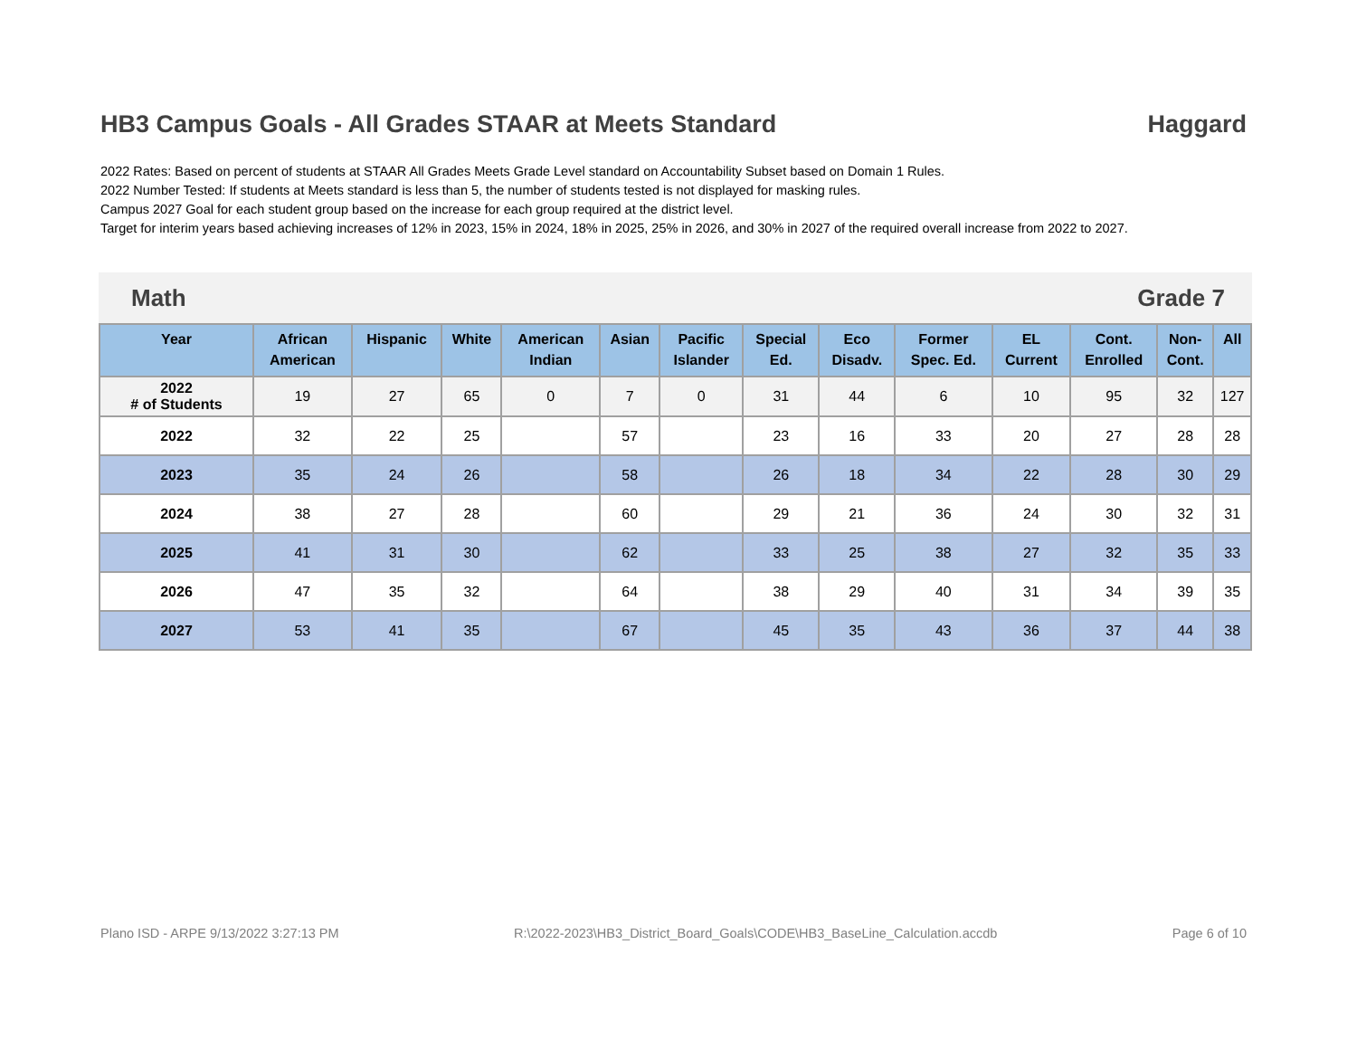HB3 Campus Goals - All Grades STAAR at Meets Standard Haggard
2022 Rates: Based on percent of students at STAAR All Grades Meets Grade Level standard on Accountability Subset based on Domain 1 Rules.
2022 Number Tested: If students at Meets standard is less than 5, the number of students tested is not displayed for masking rules.
Campus 2027 Goal for each student group based on the increase for each group required at the district level.
Target for interim years based achieving increases of 12% in 2023, 15% in 2024, 18% in 2025, 25% in 2026, and 30% in 2027 of the required overall increase from 2022 to 2027.
Math Grade 7
| Year | African American | Hispanic | White | American Indian | Asian | Pacific Islander | Special Ed. | Eco Disadv. | Former Spec. Ed. | EL Current | Cont. Enrolled | Non- Cont. | All |
| --- | --- | --- | --- | --- | --- | --- | --- | --- | --- | --- | --- | --- | --- |
| 2022 # of Students | 19 | 27 | 65 | 0 | 7 | 0 | 31 | 44 | 6 | 10 | 95 | 32 | 127 |
| 2022 | 32 | 22 | 25 | | 57 | | 23 | 16 | 33 | 20 | 27 | 28 | 28 |
| 2023 | 35 | 24 | 26 | | 58 | | 26 | 18 | 34 | 22 | 28 | 30 | 29 |
| 2024 | 38 | 27 | 28 | | 60 | | 29 | 21 | 36 | 24 | 30 | 32 | 31 |
| 2025 | 41 | 31 | 30 | | 62 | | 33 | 25 | 38 | 27 | 32 | 35 | 33 |
| 2026 | 47 | 35 | 32 | | 64 | | 38 | 29 | 40 | 31 | 34 | 39 | 35 |
| 2027 | 53 | 41 | 35 | | 67 | | 45 | 35 | 43 | 36 | 37 | 44 | 38 |
Plano ISD - ARPE 9/13/2022 3:27:13 PM R:\2022-2023\HB3_District_Board_Goals\CODE\HB3_BaseLine_Calculation.accdb Page 6 of 10